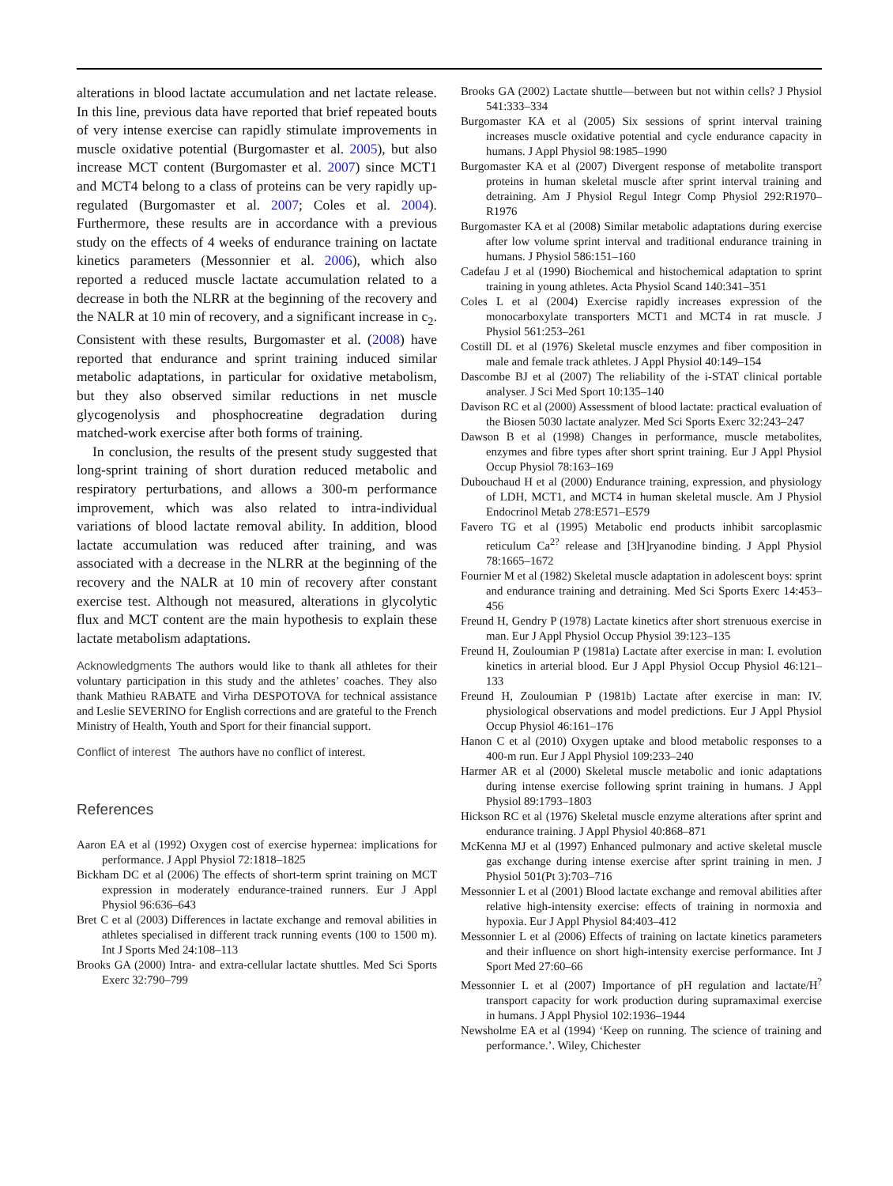alterations in blood lactate accumulation and net lactate release. In this line, previous data have reported that brief repeated bouts of very intense exercise can rapidly stimulate improvements in muscle oxidative potential (Burgomaster et al. 2005), but also increase MCT content (Burgomaster et al. 2007) since MCT1 and MCT4 belong to a class of proteins can be very rapidly up-regulated (Burgomaster et al. 2007; Coles et al. 2004). Furthermore, these results are in accordance with a previous study on the effects of 4 weeks of endurance training on lactate kinetics parameters (Messonnier et al. 2006), which also reported a reduced muscle lactate accumulation related to a decrease in both the NLRR at the beginning of the recovery and the NALR at 10 min of recovery, and a significant increase in c<sub>2</sub>. Consistent with these results, Burgomaster et al. (2008) have reported that endurance and sprint training induced similar metabolic adaptations, in particular for oxidative metabolism, but they also observed similar reductions in net muscle glycogenolysis and phosphocreatine degradation during matched-work exercise after both forms of training.
In conclusion, the results of the present study suggested that long-sprint training of short duration reduced metabolic and respiratory perturbations, and allows a 300-m performance improvement, which was also related to intra-individual variations of blood lactate removal ability. In addition, blood lactate accumulation was reduced after training, and was associated with a decrease in the NLRR at the beginning of the recovery and the NALR at 10 min of recovery after constant exercise test. Although not measured, alterations in glycolytic flux and MCT content are the main hypothesis to explain these lactate metabolism adaptations.
Acknowledgments The authors would like to thank all athletes for their voluntary participation in this study and the athletes’ coaches. They also thank Mathieu RABATE and Virha DESPOTOVA for technical assistance and Leslie SEVERINO for English corrections and are grateful to the French Ministry of Health, Youth and Sport for their financial support.
Conflict of interest The authors have no conflict of interest.
References
Aaron EA et al (1992) Oxygen cost of exercise hypernea: implications for performance. J Appl Physiol 72:1818–1825
Bickham DC et al (2006) The effects of short-term sprint training on MCT expression in moderately endurance-trained runners. Eur J Appl Physiol 96:636–643
Bret C et al (2003) Differences in lactate exchange and removal abilities in athletes specialised in different track running events (100 to 1500 m). Int J Sports Med 24:108–113
Brooks GA (2000) Intra- and extra-cellular lactate shuttles. Med Sci Sports Exerc 32:790–799
Brooks GA (2002) Lactate shuttle—between but not within cells? J Physiol 541:333–334
Burgomaster KA et al (2005) Six sessions of sprint interval training increases muscle oxidative potential and cycle endurance capacity in humans. J Appl Physiol 98:1985–1990
Burgomaster KA et al (2007) Divergent response of metabolite transport proteins in human skeletal muscle after sprint interval training and detraining. Am J Physiol Regul Integr Comp Physiol 292:R1970–R1976
Burgomaster KA et al (2008) Similar metabolic adaptations during exercise after low volume sprint interval and traditional endurance training in humans. J Physiol 586:151–160
Cadefau J et al (1990) Biochemical and histochemical adaptation to sprint training in young athletes. Acta Physiol Scand 140:341–351
Coles L et al (2004) Exercise rapidly increases expression of the monocarboxylate transporters MCT1 and MCT4 in rat muscle. J Physiol 561:253–261
Costill DL et al (1976) Skeletal muscle enzymes and fiber composition in male and female track athletes. J Appl Physiol 40:149–154
Dascombe BJ et al (2007) The reliability of the i-STAT clinical portable analyser. J Sci Med Sport 10:135–140
Davison RC et al (2000) Assessment of blood lactate: practical evaluation of the Biosen 5030 lactate analyzer. Med Sci Sports Exerc 32:243–247
Dawson B et al (1998) Changes in performance, muscle metabolites, enzymes and fibre types after short sprint training. Eur J Appl Physiol Occup Physiol 78:163–169
Dubouchaud H et al (2000) Endurance training, expression, and physiology of LDH, MCT1, and MCT4 in human skeletal muscle. Am J Physiol Endocrinol Metab 278:E571–E579
Favero TG et al (1995) Metabolic end products inhibit sarcoplasmic reticulum Ca<sup>2?</sup> release and [3H]ryanodine binding. J Appl Physiol 78:1665–1672
Fournier M et al (1982) Skeletal muscle adaptation in adolescent boys: sprint and endurance training and detraining. Med Sci Sports Exerc 14:453–456
Freund H, Gendry P (1978) Lactate kinetics after short strenuous exercise in man. Eur J Appl Physiol Occup Physiol 39:123–135
Freund H, Zouloumian P (1981a) Lactate after exercise in man: I. evolution kinetics in arterial blood. Eur J Appl Physiol Occup Physiol 46:121–133
Freund H, Zouloumian P (1981b) Lactate after exercise in man: IV. physiological observations and model predictions. Eur J Appl Physiol Occup Physiol 46:161–176
Hanon C et al (2010) Oxygen uptake and blood metabolic responses to a 400-m run. Eur J Appl Physiol 109:233–240
Harmer AR et al (2000) Skeletal muscle metabolic and ionic adaptations during intense exercise following sprint training in humans. J Appl Physiol 89:1793–1803
Hickson RC et al (1976) Skeletal muscle enzyme alterations after sprint and endurance training. J Appl Physiol 40:868–871
McKenna MJ et al (1997) Enhanced pulmonary and active skeletal muscle gas exchange during intense exercise after sprint training in men. J Physiol 501(Pt 3):703–716
Messonnier L et al (2001) Blood lactate exchange and removal abilities after relative high-intensity exercise: effects of training in normoxia and hypoxia. Eur J Appl Physiol 84:403–412
Messonnier L et al (2006) Effects of training on lactate kinetics parameters and their influence on short high-intensity exercise performance. Int J Sport Med 27:60–66
Messonnier L et al (2007) Importance of pH regulation and lactate/H<sup>?</sup> transport capacity for work production during supramaximal exercise in humans. J Appl Physiol 102:1936–1944
Newsholme EA et al (1994) ‘Keep on running. The science of training and performance.’. Wiley, Chichester